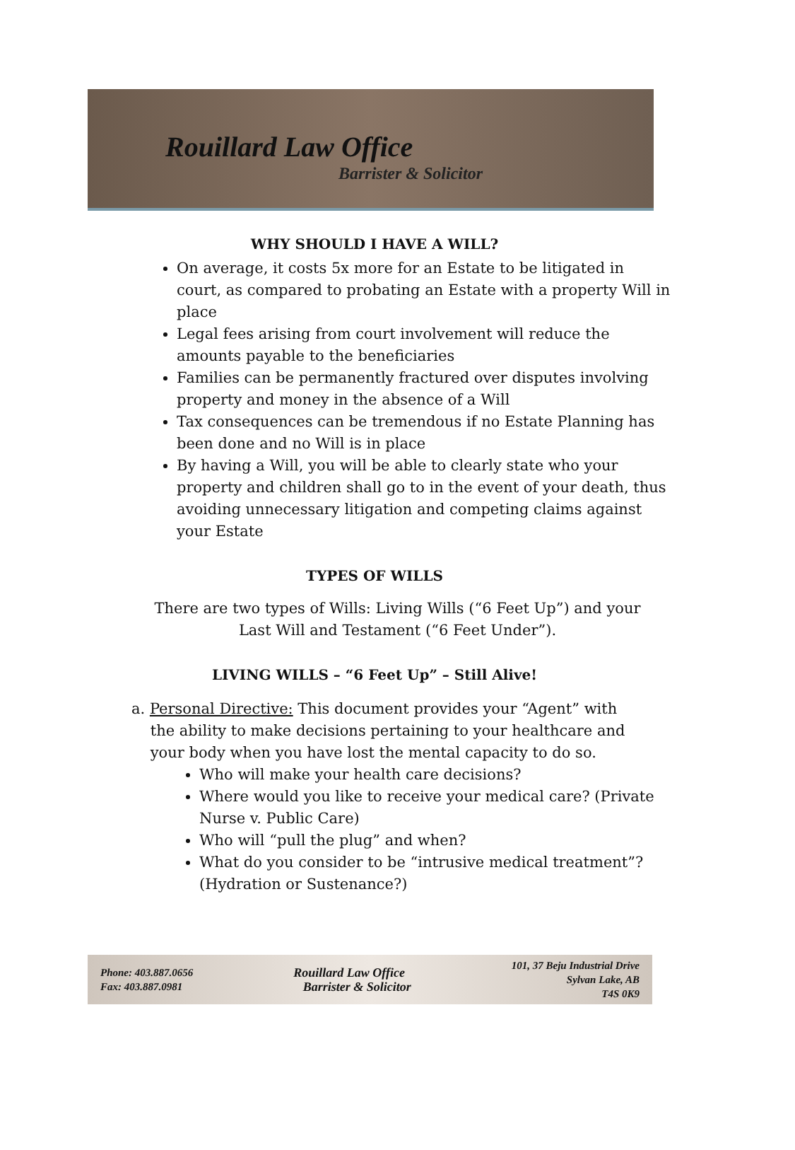Rouillard Law Office
Barrister & Solicitor
WHY SHOULD I HAVE A WILL?
On average, it costs 5x more for an Estate to be litigated in court, as compared to probating an Estate with a property Will in place
Legal fees arising from court involvement will reduce the amounts payable to the beneficiaries
Families can be permanently fractured over disputes involving property and money in the absence of a Will
Tax consequences can be tremendous if no Estate Planning has been done and no Will is in place
By having a Will, you will be able to clearly state who your property and children shall go to in the event of your death, thus avoiding unnecessary litigation and competing claims against your Estate
TYPES OF WILLS
There are two types of Wills: Living Wills (“6 Feet Up”) and your
Last Will and Testament (“6 Feet Under”).
LIVING WILLS – “6 Feet Up” – Still Alive!
a. Personal Directive: This document provides your “Agent” with
the ability to make decisions pertaining to your healthcare and
your body when you have lost the mental capacity to do so.
Who will make your health care decisions?
Where would you like to receive your medical care? (Private Nurse v. Public Care)
Who will “pull the plug” and when?
What do you consider to be “intrusive medical treatment”? (Hydration or Sustenance?)
Phone: 403.887.0656
Fax: 403.887.0981
Rouillard Law Office
Barrister & Solicitor
101, 37 Beju Industrial Drive
Sylvan Lake, AB
T4S 0K9